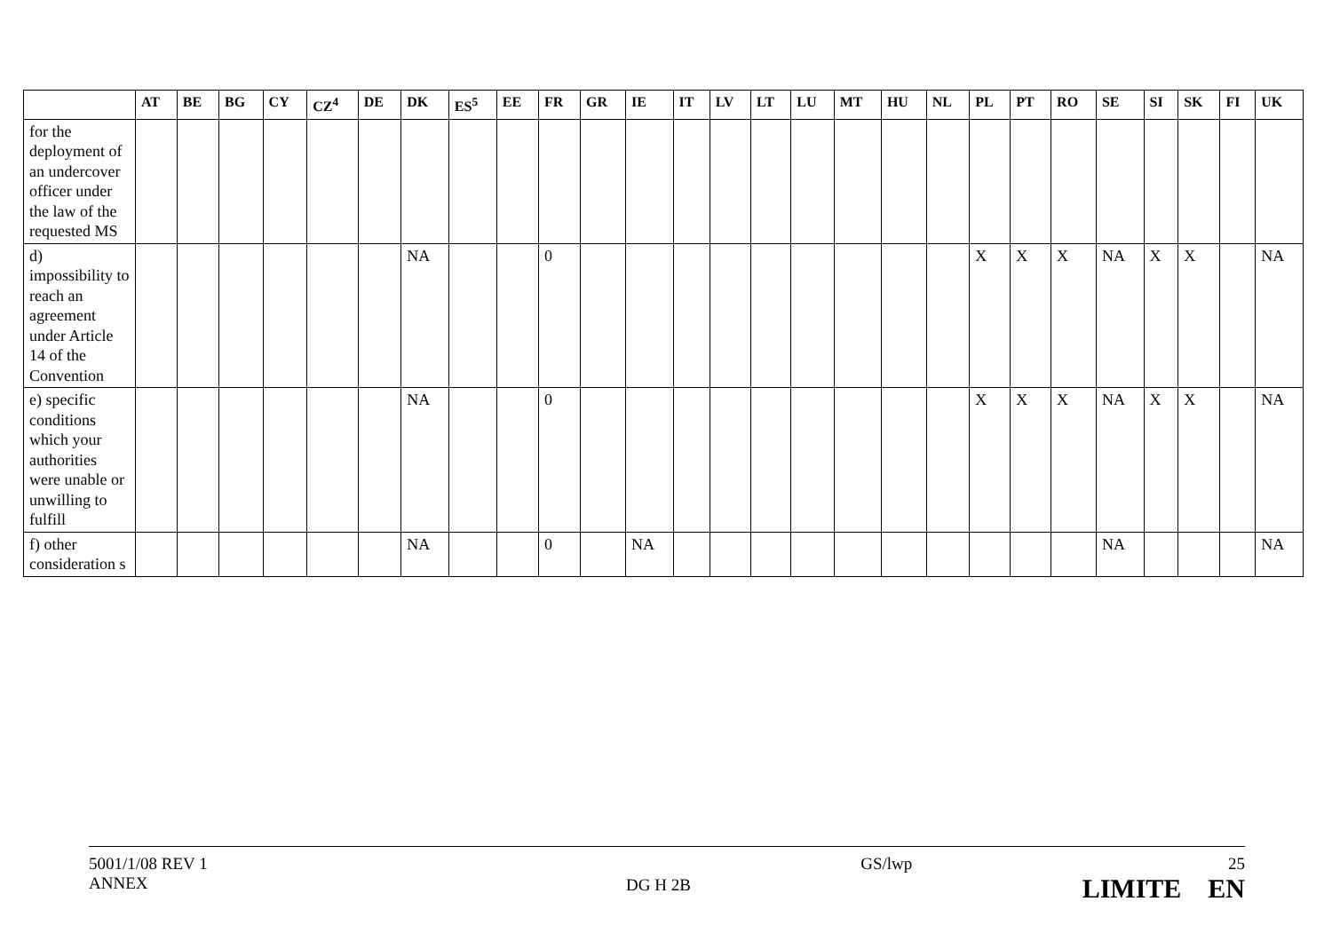| | AT | BE | BG | CY | CZ<sup>4</sup> | DE | DK | ES<sup>5</sup> | EE | FR | GR | IE | IT | LV | LT | LU | MT | HU | NL | PL | PT | RO | SE | SI | SK | FI | UK |
| --- | --- | --- | --- | --- | --- | --- | --- | --- | --- | --- | --- | --- | --- | --- | --- | --- | --- | --- | --- | --- | --- | --- | --- | --- | --- | --- | --- |
| for the deployment of an undercover officer under the law of the requested MS | | | | | | | | | | | | | | | | | | | | | | | | | | | |
| d) impossibility to reach an agreement under Article 14 of the Convention | | | | | | | NA | | | 0 | | | | | | | | | | X | X | X | NA | X | X | | NA |
| e) specific conditions which your authorities were unable or unwilling to fulfill | | | | | | | NA | | | 0 | | | | | | | | | | X | X | X | NA | X | X | | NA |
| f) other consideration s | | | | | | | NA | | | 0 | | NA | | | | | | | | | | | NA | | | | NA |
5001/1/08 REV 1
ANNEX
DG H 2B
GS/lwp 25
LIMITE EN